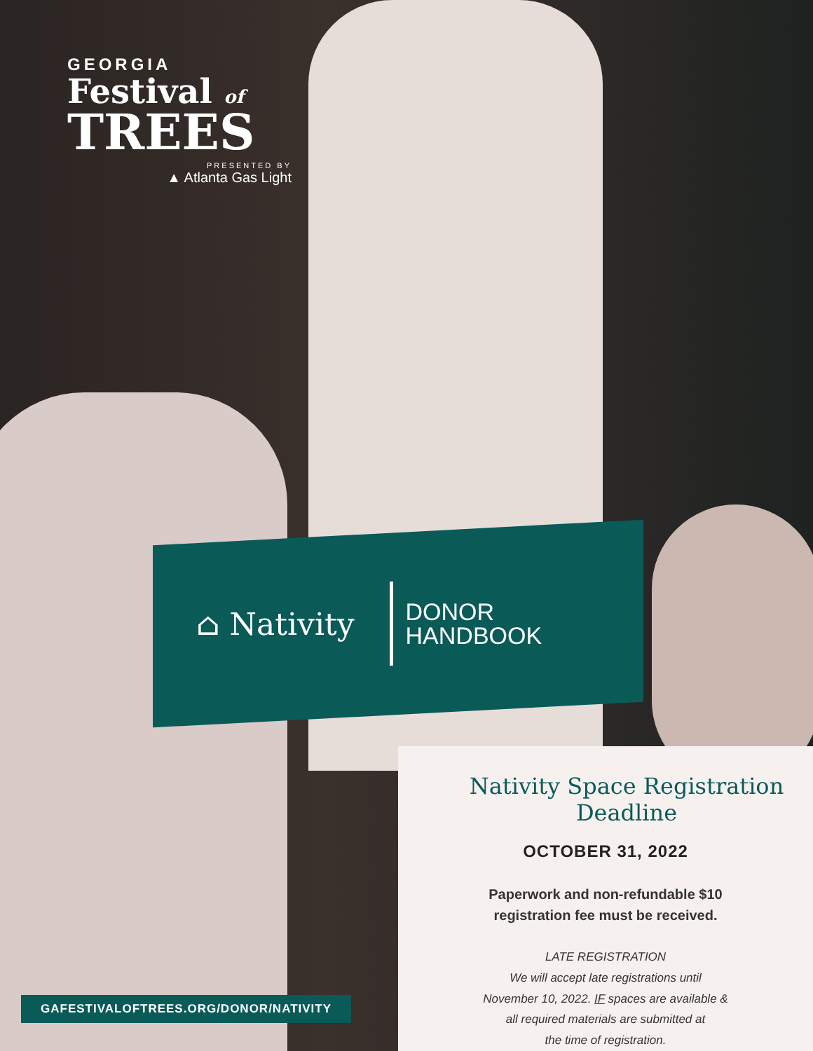GEORGIA
Festival of
TREES
PRESENTED BY
▲ Atlanta Gas Light
⌂ Nativity
DONOR
HANDBOOK
Nativity Space Registration Deadline
OCTOBER 31, 2022
Paperwork and non-refundable $10
registration fee must be received.
LATE REGISTRATION
We will accept late registrations until
November 10, 2022. IF spaces are available &
all required materials are submitted at
the time of registration.
GAFESTIVALOFTREES.ORG/DONOR/NATIVITY